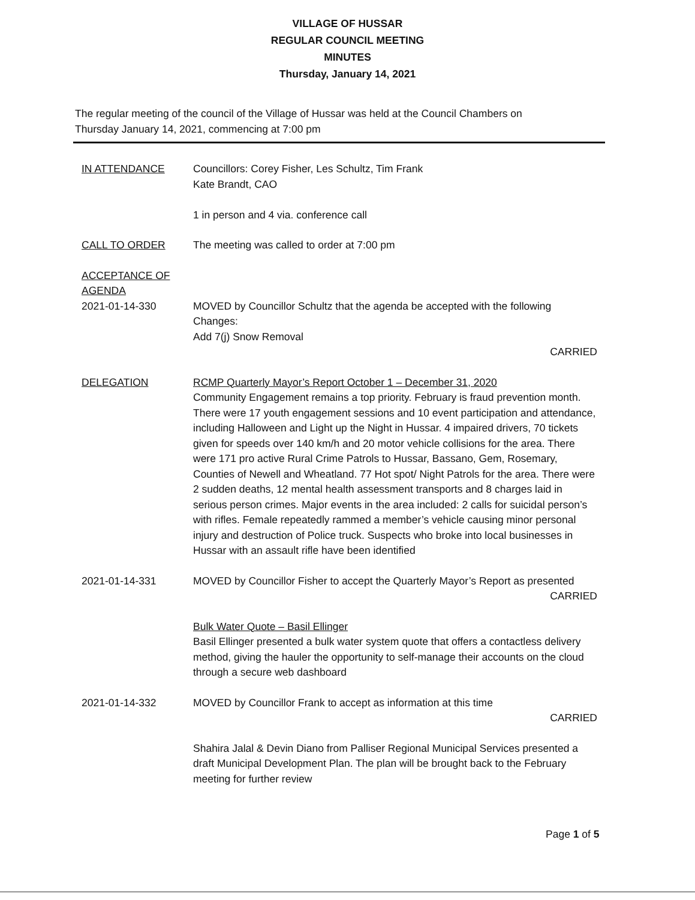VILLAGE OF HUSSAR
REGULAR COUNCIL MEETING
MINUTES
Thursday, January 14, 2021
The regular meeting of the council of the Village of Hussar was held at the Council Chambers on Thursday January 14, 2021, commencing at 7:00 pm
IN ATTENDANCE Councillors: Corey Fisher, Les Schultz, Tim Frank
Kate Brandt, CAO
1 in person and 4 via. conference call
CALL TO ORDER The meeting was called to order at 7:00 pm
ACCEPTANCE OF AGENDA
2021-01-14-330 MOVED by Councillor Schultz that the agenda be accepted with the following Changes:
Add 7(j) Snow Removal
CARRIED
DELEGATION RCMP Quarterly Mayor’s Report October 1 – December 31, 2020
Community Engagement remains a top priority. February is fraud prevention month. There were 17 youth engagement sessions and 10 event participation and attendance, including Halloween and Light up the Night in Hussar. 4 impaired drivers, 70 tickets given for speeds over 140 km/h and 20 motor vehicle collisions for the area. There were 171 pro active Rural Crime Patrols to Hussar, Bassano, Gem, Rosemary, Counties of Newell and Wheatland. 77 Hot spot/ Night Patrols for the area. There were 2 sudden deaths, 12 mental health assessment transports and 8 charges laid in serious person crimes. Major events in the area included: 2 calls for suicidal person’s with rifles. Female repeatedly rammed a member’s vehicle causing minor personal injury and destruction of Police truck. Suspects who broke into local businesses in Hussar with an assault rifle have been identified
2021-01-14-331 MOVED by Councillor Fisher to accept the Quarterly Mayor’s Report as presented
CARRIED
Bulk Water Quote – Basil Ellinger
Basil Ellinger presented a bulk water system quote that offers a contactless delivery method, giving the hauler the opportunity to self-manage their accounts on the cloud through a secure web dashboard
2021-01-14-332 MOVED by Councillor Frank to accept as information at this time
CARRIED
Shahira Jalal & Devin Diano from Palliser Regional Municipal Services presented a draft Municipal Development Plan. The plan will be brought back to the February meeting for further review
Page 1 of 5